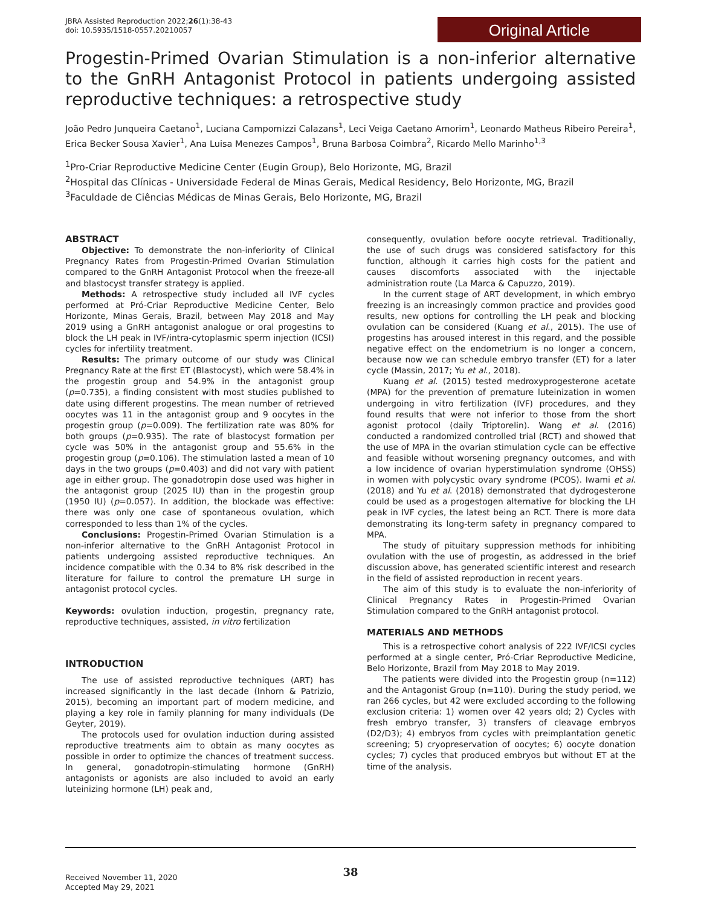JBRA Assisted Reproduction 2022;26(1):38-43
doi: 10.5935/1518-0557.20210057
Original Article
Progestin-Primed Ovarian Stimulation is a non-inferior alternative to the GnRH Antagonist Protocol in patients undergoing assisted reproductive techniques: a retrospective study
João Pedro Junqueira Caetano<sup>1</sup>, Luciana Campomizzi Calazans<sup>1</sup>, Leci Veiga Caetano Amorim<sup>1</sup>, Leonardo Matheus Ribeiro Pereira<sup>1</sup>, Erica Becker Sousa Xavier<sup>1</sup>, Ana Luisa Menezes Campos<sup>1</sup>, Bruna Barbosa Coimbra<sup>2</sup>, Ricardo Mello Marinho<sup>1,3</sup>
<sup>1</sup> Pro-Criar Reproductive Medicine Center (Eugin Group), Belo Horizonte, MG, Brazil
<sup>2</sup> Hospital das Clínicas - Universidade Federal de Minas Gerais, Medical Residency, Belo Horizonte, MG, Brazil
<sup>3</sup> Faculdade de Ciências Médicas de Minas Gerais, Belo Horizonte, MG, Brazil
ABSTRACT
Objective: To demonstrate the non-inferiority of Clinical Pregnancy Rates from Progestin-Primed Ovarian Stimulation compared to the GnRH Antagonist Protocol when the freeze-all and blastocyst transfer strategy is applied.
Methods: A retrospective study included all IVF cycles performed at Pró-Criar Reproductive Medicine Center, Belo Horizonte, Minas Gerais, Brazil, between May 2018 and May 2019 using a GnRH antagonist analogue or oral progestins to block the LH peak in IVF/intra-cytoplasmic sperm injection (ICSI) cycles for infertility treatment.
Results: The primary outcome of our study was Clinical Pregnancy Rate at the first ET (Blastocyst), which were 58.4% in the progestin group and 54.9% in the antagonist group (p=0.735), a finding consistent with most studies published to date using different progestins. The mean number of retrieved oocytes was 11 in the antagonist group and 9 oocytes in the progestin group (p=0.009). The fertilization rate was 80% for both groups (p=0.935). The rate of blastocyst formation per cycle was 50% in the antagonist group and 55.6% in the progestin group (p=0.106). The stimulation lasted a mean of 10 days in the two groups (p=0.403) and did not vary with patient age in either group. The gonadotropin dose used was higher in the antagonist group (2025 IU) than in the progestin group (1950 IU) (p=0.057). In addition, the blockade was effective: there was only one case of spontaneous ovulation, which corresponded to less than 1% of the cycles.
Conclusions: Progestin-Primed Ovarian Stimulation is a non-inferior alternative to the GnRH Antagonist Protocol in patients undergoing assisted reproductive techniques. An incidence compatible with the 0.34 to 8% risk described in the literature for failure to control the premature LH surge in antagonist protocol cycles.
Keywords: ovulation induction, progestin, pregnancy rate, reproductive techniques, assisted, in vitro fertilization
INTRODUCTION
The use of assisted reproductive techniques (ART) has increased significantly in the last decade (Inhorn & Patrizio, 2015), becoming an important part of modern medicine, and playing a key role in family planning for many individuals (De Geyter, 2019).
The protocols used for ovulation induction during assisted reproductive treatments aim to obtain as many oocytes as possible in order to optimize the chances of treatment success. In general, gonadotropin-stimulating hormone (GnRH) antagonists or agonists are also included to avoid an early luteinizing hormone (LH) peak and,
consequently, ovulation before oocyte retrieval. Traditionally, the use of such drugs was considered satisfactory for this function, although it carries high costs for the patient and causes discomforts associated with the injectable administration route (La Marca & Capuzzo, 2019).
In the current stage of ART development, in which embryo freezing is an increasingly common practice and provides good results, new options for controlling the LH peak and blocking ovulation can be considered (Kuang et al., 2015). The use of progestins has aroused interest in this regard, and the possible negative effect on the endometrium is no longer a concern, because now we can schedule embryo transfer (ET) for a later cycle (Massin, 2017; Yu et al., 2018).
Kuang et al. (2015) tested medroxyprogesterone acetate (MPA) for the prevention of premature luteinization in women undergoing in vitro fertilization (IVF) procedures, and they found results that were not inferior to those from the short agonist protocol (daily Triptorelin). Wang et al. (2016) conducted a randomized controlled trial (RCT) and showed that the use of MPA in the ovarian stimulation cycle can be effective and feasible without worsening pregnancy outcomes, and with a low incidence of ovarian hyperstimulation syndrome (OHSS) in women with polycystic ovary syndrome (PCOS). Iwami et al. (2018) and Yu et al. (2018) demonstrated that dydrogesterone could be used as a progestogen alternative for blocking the LH peak in IVF cycles, the latest being an RCT. There is more data demonstrating its long-term safety in pregnancy compared to MPA.
The study of pituitary suppression methods for inhibiting ovulation with the use of progestin, as addressed in the brief discussion above, has generated scientific interest and research in the field of assisted reproduction in recent years.
The aim of this study is to evaluate the non-inferiority of Clinical Pregnancy Rates in Progestin-Primed Ovarian Stimulation compared to the GnRH antagonist protocol.
MATERIALS AND METHODS
This is a retrospective cohort analysis of 222 IVF/ICSI cycles performed at a single center, Pró-Criar Reproductive Medicine, Belo Horizonte, Brazil from May 2018 to May 2019.
The patients were divided into the Progestin group (n=112) and the Antagonist Group (n=110). During the study period, we ran 266 cycles, but 42 were excluded according to the following exclusion criteria: 1) women over 42 years old; 2) Cycles with fresh embryo transfer, 3) transfers of cleavage embryos (D2/D3); 4) embryos from cycles with preimplantation genetic screening; 5) cryopreservation of oocytes; 6) oocyte donation cycles; 7) cycles that produced embryos but without ET at the time of the analysis.
38
Received November 11, 2020
Accepted May 29, 2021